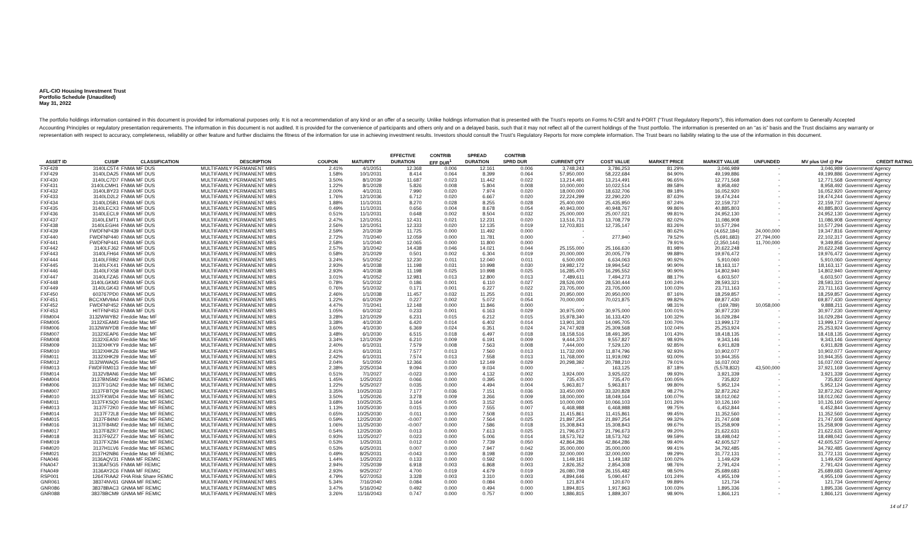AFL-CIO Housing Investment Trust
Portfolio Schedule (Unaudited)
May 31, 2022
The portfolio holdings information contained in this document is provided for informational purposes only. It is not a recommendation of any kind or an offer of a security. Unlike holdings information that is presented with the Trust’s reports on Forms N-CSR and N-PORT (“Trust Regulatory Reports”), this information does not conform to Generally Accepted Accounting Principles or regulatory presentation requirements. The information in this document is not audited. It is provided for the convenience of participants and others only and on a delayed basis, such that it may not reflect all of the current holdings of the Trust portfolio. The information is presented on an “as is” basis and the Trust disclaims any warranty or representation with respect to accuracy, completeness, reliability or other feature and further disclaims the fitness of the information for use in achieving investment results. Investors should consult the Trust’s Regulatory Reports for more complete information. The Trust bears no liability relating to the use of the information in this document.
| | | | | | | EFFECTIVE | CONTRIB | SPREAD | CONTRIB | | | | | | | |
| --- | --- | --- | --- | --- | --- | --- | --- | --- | --- | --- | --- | --- | --- | --- | --- | --- |
| ASSET ID | CUSIP | CLASSIFICATION | DESCRIPTION | COUPON | MATURITY | DURATION | EFF DUR<sup>1</sup> | DURATION | SPRD DUR | CURRENT QTY | COST VALUE | MARKET PRICE | MARKET VALUE | UNFUNDED | MV plus Unf @ Par | CREDIT RATING |
| FXF428 | 3140LC5T4 | FNMA MF DUS | MULTIFAMILY PERMANENT MBS | 2.41% | 4/1/2051 | 12.368 | 0.006 | 12.161 | 0.006 | 3,748,243 | 3,786,253 | 81.29% | 3,046,989 | - | 3,046,989 | Government/ Agency |
| FXF429 | 3140LDA25 | FNMA MF DUS | MULTIFAMILY PERMANENT MBS | 1.58% | 10/1/2031 | 8.414 | 0.064 | 8.399 | 0.064 | 57,950,000 | 58,222,684 | 84.90% | 49,199,886 | - | 49,199,886 | Government/ Agency |
| FXF430 | 3140LC7D7 | FNMA MF DUS | MULTIFAMILY PERMANENT MBS | 3.50% | 8/1/2039 | 11.687 | 0.023 | 11.442 | 0.022 | 13,214,491 | 13,214,491 | 96.65% | 12,771,568 | - | 12,771,568 | Government/ Agency |
| FXF431 | 3140LCMH1 | FNMA MF DUS | MULTIFAMILY PERMANENT MBS | 1.22% | 8/1/2028 | 5.826 | 0.008 | 5.804 | 0.008 | 10,000,000 | 10,022,514 | 89.58% | 8,958,492 | - | 8,958,492 | Government/ Agency |
| FXF432 | 3140LBY23 | FNMA MF DUS | MULTIFAMILY PERMANENT MBS | 2.00% | 4/1/2031 | 7.990 | 0.020 | 7.974 | 0.020 | 18,000,000 | 18,632,706 | 89.18% | 16,052,920 | - | 16,052,920 | Government/ Agency |
| FXF433 | 3140LD2L2 | FNMA MF DUS | MULTIFAMILY PERMANENT MBS | 1.76% | 12/1/2036 | 6.712 | 0.020 | 6.667 | 0.020 | 22,224,299 | 22,290,220 | 87.63% | 19,474,244 | - | 19,474,244 | Government/ Agency |
| FXF434 | 3140LD5B1 | FNMA MF DUS | MULTIFAMILY PERMANENT MBS | 1.88% | 11/1/2031 | 8.270 | 0.028 | 8.255 | 0.028 | 25,400,000 | 25,435,950 | 87.24% | 22,159,737 | - | 22,159,737 | Government/ Agency |
| FXF435 | 3140LECX3 | FNMA MF DUS | MULTIFAMILY PERMANENT MBS | 0.49% | 11/1/2031 | 0.656 | 0.004 | 8.678 | 0.054 | 40,943,000 | 40,948,767 | 99.86% | 40,885,803 | - | 40,885,803 | Government/ Agency |
| FXF436 | 3140LECL9 | FNMA MF DUS | MULTIFAMILY PERMANENT MBS | 0.51% | 11/1/2031 | 0.648 | 0.002 | 8.504 | 0.032 | 25,000,000 | 25,007,021 | 99.81% | 24,952,130 | - | 24,952,130 | Government/ Agency |
| FXF437 | 3140LEMT1 | FNMA MF DUS | MULTIFAMILY PERMANENT MBS | 2.47% | 12/1/2051 | 12.431 | 0.021 | 12.231 | 0.020 | 13,516,713 | 13,708,779 | 82.02% | 11,086,908 | - | 11,086,908 | Government/ Agency |
| FXF438 | 3140LEGH4 | FNMA MF DUS | MULTIFAMILY PERMANENT MBS | 2.56% | 12/1/2051 | 12.333 | 0.020 | 12.135 | 0.019 | 12,703,831 | 12,735,147 | 83.26% | 10,577,294 | - | 10,577,294 | Government/ Agency |
| FXF439 | FWDFNP439 | FNMA MF DUS | MULTIFAMILY PERMANENT MBS | 2.59% | 2/1/2039 | 11.725 | 0.000 | 11.492 | 0.000 | - | - | 80.62% | (4,652,184) | 24,000,000 | 19,347,816 | Government/ Agency |
| FXF440 | FWDFNP440 | FNMA MF DUS | MULTIFAMILY PERMANENT MBS | 2.72% | 7/1/2040 | 12.059 | 0.000 | 11.781 | 0.000 | - | 277,940 | 79.52% | (5,691,683) | 27,794,000 | 22,102,317 | Government/ Agency |
| FXF441 | FWDFNP441 | FNMA MF DUS | MULTIFAMILY PERMANENT MBS | 2.58% | 1/1/2040 | 12.065 | 0.000 | 11.800 | 0.000 | - | - | 79.91% | (2,350,144) | 11,700,000 | 9,349,856 | Government/ Agency |
| FXF442 | 3140LFJ62 | FNMA MF DUS | MULTIFAMILY PERMANENT MBS | 2.57% | 3/1/2042 | 14.438 | 0.046 | 14.021 | 0.044 | 25,155,000 | 25,166,630 | 81.98% | 20,622,248 | - | 20,622,248 | Government/ Agency |
| FXF443 | 3140LFH64 | FNMA MF DUS | MULTIFAMILY PERMANENT MBS | 0.58% | 2/1/2029 | 0.501 | 0.002 | 6.304 | 0.019 | 20,000,000 | 20,005,779 | 99.88% | 19,976,472 | - | 19,976,472 | Government/ Agency |
| FXF444 | 3140LFRB2 | FNMA MF DUS | MULTIFAMILY PERMANENT MBS | 3.24% | 5/1/2052 | 12.230 | 0.011 | 12.040 | 0.011 | 6,500,000 | 6,634,063 | 90.92% | 5,910,060 | - | 5,910,060 | Government/ Agency |
| FXF445 | 3140LFX41 | FNMA MF DUS | MULTIFAMILY PERMANENT MBS | 2.93% | 4/1/2038 | 11.198 | 0.031 | 10.998 | 0.030 | 19,982,172 | 19,994,542 | 90.90% | 18,163,117 | - | 18,163,117 | Government/ Agency |
| FXF446 | 3140LFX58 | FNMA MF DUS | MULTIFAMILY PERMANENT MBS | 2.93% | 4/1/2038 | 11.198 | 0.025 | 10.998 | 0.025 | 16,285,470 | 16,295,552 | 90.90% | 14,802,940 | - | 14,802,940 | Government/ Agency |
| FXF447 | 3140LFZA5 | FNMA MF DUS | MULTIFAMILY PERMANENT MBS | 3.01% | 4/1/2052 | 12.981 | 0.013 | 12.800 | 0.013 | 7,489,611 | 7,494,273 | 88.17% | 6,603,507 | - | 6,603,507 | Government/ Agency |
| FXF448 | 3140LGKM3 | FNMA MF DUS | MULTIFAMILY PERMANENT MBS | 0.78% | 5/1/2032 | 0.186 | 0.001 | 6.110 | 0.027 | 28,526,000 | 28,530,444 | 100.24% | 28,593,321 | - | 28,593,321 | Government/ Agency |
| FXF449 | 3140LGK43 | FNMA MF DUS | MULTIFAMILY PERMANENT MBS | 0.76% | 5/1/2032 | 0.171 | 0.001 | 6.227 | 0.022 | 23,705,000 | 23,705,000 | 100.03% | 23,711,163 | - | 23,711,163 | Government/ Agency |
| FXF450 | 603767PD0 | FNMA MF DUS | MULTIFAMILY PERMANENT MBS | 2.46% | 1/1/2038 | 11.457 | 0.032 | 11.255 | 0.031 | 20,950,000 | 20,950,000 | 87.16% | 18,259,857 | - | 18,259,857 | Government/ Agency |
| FXF451 | BCCXMV9A4 | FNMA MF DUS | MULTIFAMILY PERMANENT MBS | 1.22% | 6/1/2029 | 0.227 | 0.002 | 5.072 | 0.054 | 70,000,000 | 70,021,875 | 99.82% | 69,877,430 | - | 69,877,430 | Government/ Agency |
| FXF452 | FWDFNP452 | FNMA MF DUS | MULTIFAMILY PERMANENT MBS | 4.47% | 7/1/2041 | 12.148 | 0.000 | 11.846 | 0.000 | - | - | 98.31% | (169,789) | 10,058,000 | 9,888,211 | Government/ Agency |
| FXF453 | HITFNP453 | FNMA MF DUS | MULTIFAMILY PERMANENT MBS | 1.05% | 6/1/2032 | 0.233 | 0.001 | 6.163 | 0.029 | 30,975,000 | 30,975,000 | 100.01% | 30,977,230 | - | 30,977,230 | Government/ Agency |
| FRM004 | 3132WWYB2 | Freddie Mac MF | MULTIFAMILY PERMANENT MBS | 3.28% | 12/1/2029 | 6.231 | 0.015 | 6.212 | 0.015 | 15,978,340 | 16,133,420 | 100.32% | 16,029,284 | - | 16,029,284 | Government/ Agency |
| FRM005 | 3132XEAM3 | Freddie Mac MF | MULTIFAMILY PERMANENT MBS | 3.38% | 4/1/2030 | 6.420 | 0.014 | 6.402 | 0.014 | 13,901,303 | 14,095,705 | 100.70% | 13,999,172 | - | 13,999,172 | Government/ Agency |
| FRM006 | 3132WWYD8 | Freddie Mac MF | MULTIFAMILY PERMANENT MBS | 3.60% | 4/1/2030 | 6.369 | 0.024 | 6.351 | 0.024 | 24,747,928 | 25,309,568 | 102.04% | 25,253,924 | - | 25,253,924 | Government/ Agency |
| FRM007 | 3132XEAP6 | Freddie Mac MF | MULTIFAMILY PERMANENT MBS | 3.48% | 6/1/2030 | 6.515 | 0.018 | 6.497 | 0.018 | 18,158,516 | 18,491,395 | 101.43% | 18,418,135 | - | 18,418,135 | Government/ Agency |
| FRM008 | 3132XEAS0 | Freddie Mac MF | MULTIFAMILY PERMANENT MBS | 3.34% | 12/1/2029 | 6.210 | 0.009 | 6.191 | 0.009 | 9,444,370 | 9,557,827 | 98.93% | 9,343,146 | - | 9,343,146 | Government/ Agency |
| FRM009 | 3132XHKY9 | Freddie Mac MF | MULTIFAMILY PERMANENT MBS | 2.40% | 6/1/2031 | 7.579 | 0.008 | 7.563 | 0.008 | 7,444,000 | 7,529,120 | 92.85% | 6,911,828 | - | 6,911,828 | Government/ Agency |
| FRM010 | 3132XHKZ6 | Freddie Mac MF | MULTIFAMILY PERMANENT MBS | 2.41% | 6/1/2031 | 7.577 | 0.013 | 7.560 | 0.013 | 11,732,000 | 11,874,796 | 92.93% | 10,902,077 | - | 10,902,077 | Government/ Agency |
| FRM011 | 3132XHK29 | Freddie Mac MF | MULTIFAMILY PERMANENT MBS | 2.42% | 6/1/2031 | 7.574 | 0.013 | 7.558 | 0.013 | 11,768,000 | 11,919,092 | 93.00% | 10,944,355 | - | 10,944,355 | Government/ Agency |
| FRM012 | 3132WWAQ5 | Freddie Mac MF | MULTIFAMILY PERMANENT MBS | 2.04% | 5/1/2050 | 12.366 | 0.030 | 12.149 | 0.029 | 20,298,392 | 20,788,210 | 79.01% | 16,037,002 | - | 16,037,002 | Government/ Agency |
| FRM013 | FWDFRM013 | Freddie Mac MF | MULTIFAMILY PERMANENT MBS | 2.38% | 2/25/2034 | 9.094 | 0.000 | 9.034 | 0.000 | - | 163,125 | 87.18% | (5,578,832) | 43,500,000 | 37,921,169 | Government/ Agency |
| FRM014 | 3132V8AN6 | Freddie Mac MF | MULTIFAMILY PERMANENT MBS | 0.51% | 7/1/2027 | -0.023 | 0.000 | 4.132 | 0.002 | 3,924,000 | 3,925,022 | 99.93% | 3,921,339 | - | 3,921,339 | Government/ Agency |
| FHM004 | 3137BN5M2 | Freddie Mac MF REMIC | MULTIFAMILY PERMANENT MBS | 1.45% | 1/25/2023 | 0.066 | 0.000 | 0.395 | 0.000 | 735,470 | 735,470 | 100.05% | 735,822 | - | 735,822 | Government/ Agency |
| FHM006 | 3137F1GN2 | Freddie Mac MF REMIC | MULTIFAMILY PERMANENT MBS | 1.22% | 5/25/2027 | 0.035 | 0.000 | 4.494 | 0.004 | 5,963,817 | 5,963,817 | 99.80% | 5,952,124 | - | 5,952,124 | Government/ Agency |
| FHM007 | 3137FBTQ9 | Freddie Mac MF REMIC | MULTIFAMILY PERMANENT MBS | 3.35% | 10/25/2033 | 7.177 | 0.036 | 7.151 | 0.036 | 33,450,000 | 33,320,828 | 98.27% | 32,872,262 | - | 32,872,262 | Government/ Agency |
| FHM010 | 3137FKWD4 | Freddie Mac MF REMIC | MULTIFAMILY PERMANENT MBS | 3.50% | 1/25/2026 | 3.278 | 0.009 | 3.266 | 0.009 | 18,000,000 | 18,049,164 | 100.07% | 18,012,062 | - | 18,012,062 | Government/ Agency |
| FHM011 | 3137FKSQ0 | Freddie Mac MF REMIC | MULTIFAMILY PERMANENT MBS | 3.68% | 10/25/2025 | 3.164 | 0.005 | 3.152 | 0.005 | 10,000,000 | 10,066,103 | 101.26% | 10,126,160 | - | 10,126,160 | Government/ Agency |
| FHM013 | 3137F72K0 | Freddie Mac MF REMIC | MULTIFAMILY PERMANENT MBS | 1.13% | 10/25/2030 | 0.015 | 0.000 | 7.555 | 0.007 | 6,468,988 | 6,468,988 | 99.75% | 6,452,844 | - | 6,452,844 | Government/ Agency |
| FHM014 | 3137F72L8 | Freddie Mac MF REMIC | MULTIFAMILY PERMANENT MBS | 0.65% | 10/25/2030 | 0.011 | 0.000 | 7.508 | 0.013 | 11,415,861 | 11,415,861 | 99.45% | 11,352,560 | - | 11,352,560 | Government/ Agency |
| FHM015 | 3137F84N0 | Freddie Mac MF REMIC | MULTIFAMILY PERMANENT MBS | 0.59% | 12/25/2030 | -0.007 | 0.000 | 7.564 | 0.025 | 21,897,254 | 21,897,254 | 99.32% | 21,747,608 | - | 21,747,608 | Government/ Agency |
| FHM016 | 3137F84M2 | Freddie Mac MF REMIC | MULTIFAMILY PERMANENT MBS | 1.06% | 11/25/2030 | -0.007 | 0.000 | 7.586 | 0.018 | 15,308,843 | 15,308,843 | 99.67% | 15,258,909 | - | 15,258,909 | Government/ Agency |
| FHM017 | 3137F8ZR7 | Freddie Mac MF REMIC | MULTIFAMILY PERMANENT MBS | 0.54% | 12/25/2030 | 0.013 | 0.000 | 7.613 | 0.025 | 21,796,673 | 21,796,673 | 99.20% | 21,622,631 | - | 21,622,631 | Government/ Agency |
| FHM018 | 3137F9ZZ7 | Freddie Mac MF REMIC | MULTIFAMILY PERMANENT MBS | 0.93% | 11/25/2027 | 0.023 | 0.000 | 5.006 | 0.014 | 18,573,762 | 18,573,762 | 99.59% | 18,498,042 | - | 18,498,042 | Government/ Agency |
| FHM019 | 3137FXZ84 | Freddie Mac MF REMIC | MULTIFAMILY PERMANENT MBS | 0.53% | 1/25/2031 | 0.012 | 0.000 | 7.739 | 0.050 | 42,864,286 | 42,864,286 | 99.40% | 42,605,527 | - | 42,605,527 | Government/ Agency |
| FHM020 | 3137H1LV6 | Freddie Mac MF REMIC | MULTIFAMILY PERMANENT MBS | 0.53% | 6/25/2031 | 0.007 | 0.000 | 7.947 | 0.042 | 35,000,000 | 35,000,000 | 99.41% | 34,792,485 | - | 34,792,485 | Government/ Agency |
| FHM021 | 3137H2NB6 | Freddie Mac MF REMIC | MULTIFAMILY PERMANENT MBS | 0.49% | 8/25/2031 | -0.043 | 0.000 | 8.198 | 0.039 | 32,000,000 | 32,000,000 | 99.29% | 31,772,131 | - | 31,772,131 | Government/ Agency |
| FNA046 | 3136AQV31 | FNMA MF REMIC | MULTIFAMILY PERMANENT MBS | 1.44% | 1/25/2023 | 0.133 | 0.000 | 0.592 | 0.000 | 1,149,191 | 1,149,182 | 100.02% | 1,149,429 | - | 1,149,429 | Government/ Agency |
| FNA047 | 3136AT5G5 | FNMA MF REMIC | MULTIFAMILY PERMANENT MBS | 2.94% | 7/25/2039 | 6.918 | 0.003 | 6.868 | 0.003 | 2,826,352 | 2,854,308 | 98.76% | 2,791,424 | - | 2,791,424 | Government/ Agency |
| FNA049 | 3136AY2C6 | FNMA MF REMIC | MULTIFAMILY PERMANENT MBS | 2.93% | 9/25/2027 | 4.700 | 0.019 | 4.679 | 0.019 | 26,080,708 | 26,155,482 | 98.50% | 25,689,683 | - | 25,689,683 | Government/ Agency |
| RSP001 | 12647RAA2 | FHA Risk Share REMIC | MULTIFAMILY PERMANENT MBS | 4.79% | 5/27/2053 | 3.328 | 0.003 | 3.310 | 0.003 | 4,894,646 | 5,090,447 | 101.24% | 4,955,109 | - | 4,955,109 | Government/ Agency |
| GNR061 | 38374NV61 | GNMA MF REMIC | MULTIFAMILY PERMANENT MBS | 5.34% | 7/16/2040 | 0.084 | 0.000 | 0.084 | 0.000 | 121,874 | 120,670 | 99.89% | 121,734 | - | 121,734 | Government/ Agency |
| GNR086 | 38378BAC3 | GNMA MF REMIC | MULTIFAMILY PERMANENT MBS | 3.47% | 5/16/2042 | 0.492 | 0.000 | 0.494 | 0.000 | 1,894,815 | 1,917,963 | 100.03% | 1,895,336 | - | 1,895,336 | Government/ Agency |
| GNR088 | 38378BCM9 | GNMA MF REMIC | MULTIFAMILY PERMANENT MBS | 3.26% | 11/16/2043 | 0.747 | 0.000 | 0.757 | 0.000 | 1,886,815 | 1,889,307 | 98.90% | 1,866,121 | - | 1,866,121 | Government/ Agency |
14 of 17